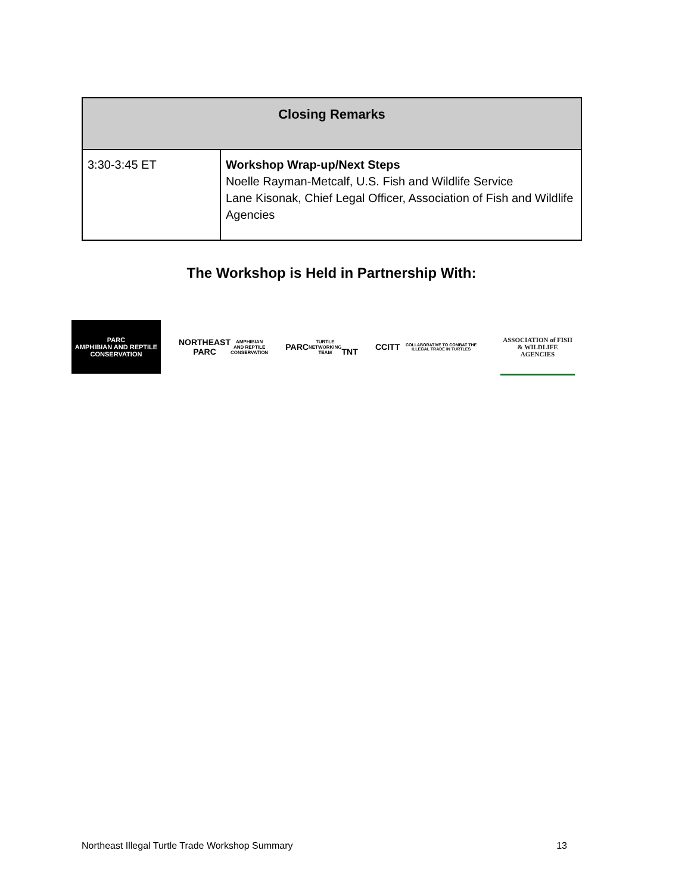| Closing Remarks | |
| --- | --- |
| 3:30-3:45 ET | Workshop Wrap-up/Next Steps Noelle Rayman-Metcalf, U.S. Fish and Wildlife Service Lane Kisonak, Chief Legal Officer, Association of Fish and Wildlife Agencies |
The Workshop is Held in Partnership With:
PARC
AMPHIBIAN AND REPTILE CONSERVATION
NORTHEAST
PARC
AMPHIBIAN AND REPTILE CONSERVATION
PARC
TURTLE NETWORKING TEAM
TNT
CCITT
COLLABORATIVE TO COMBAT THE ILLEGAL TRADE IN TURTLES
ASSOCIATION of FISH & WILDLIFE AGENCIES
Northeast Illegal Turtle Trade Workshop Summary 13